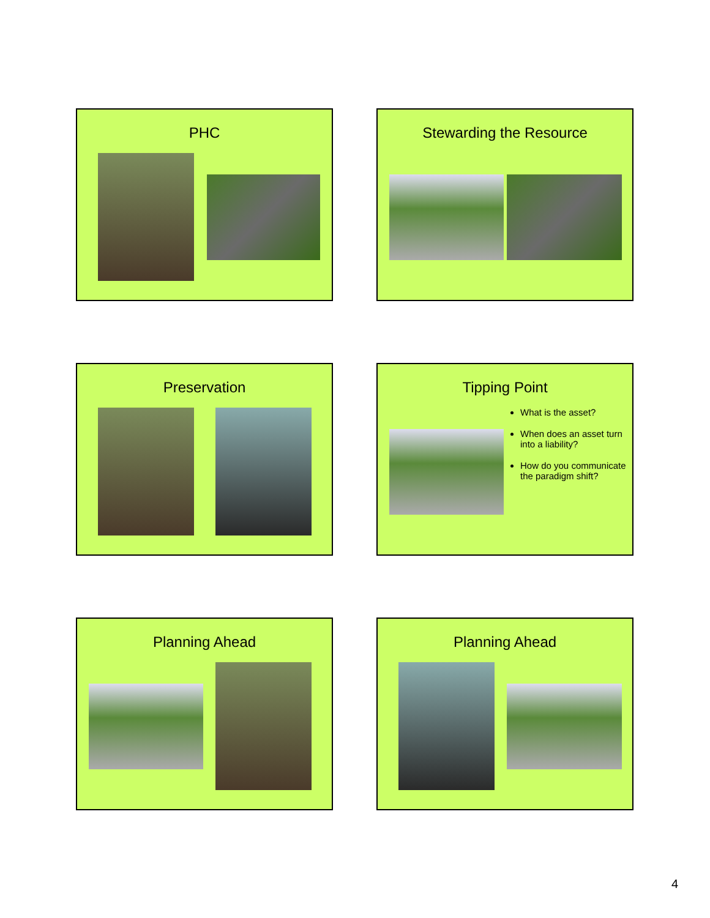PHC
Stewarding the Resource
Preservation
Tipping Point
What is the asset?
When does an asset turn into a liability?
How do you communicate the paradigm shift?
Planning Ahead
Planning Ahead
4